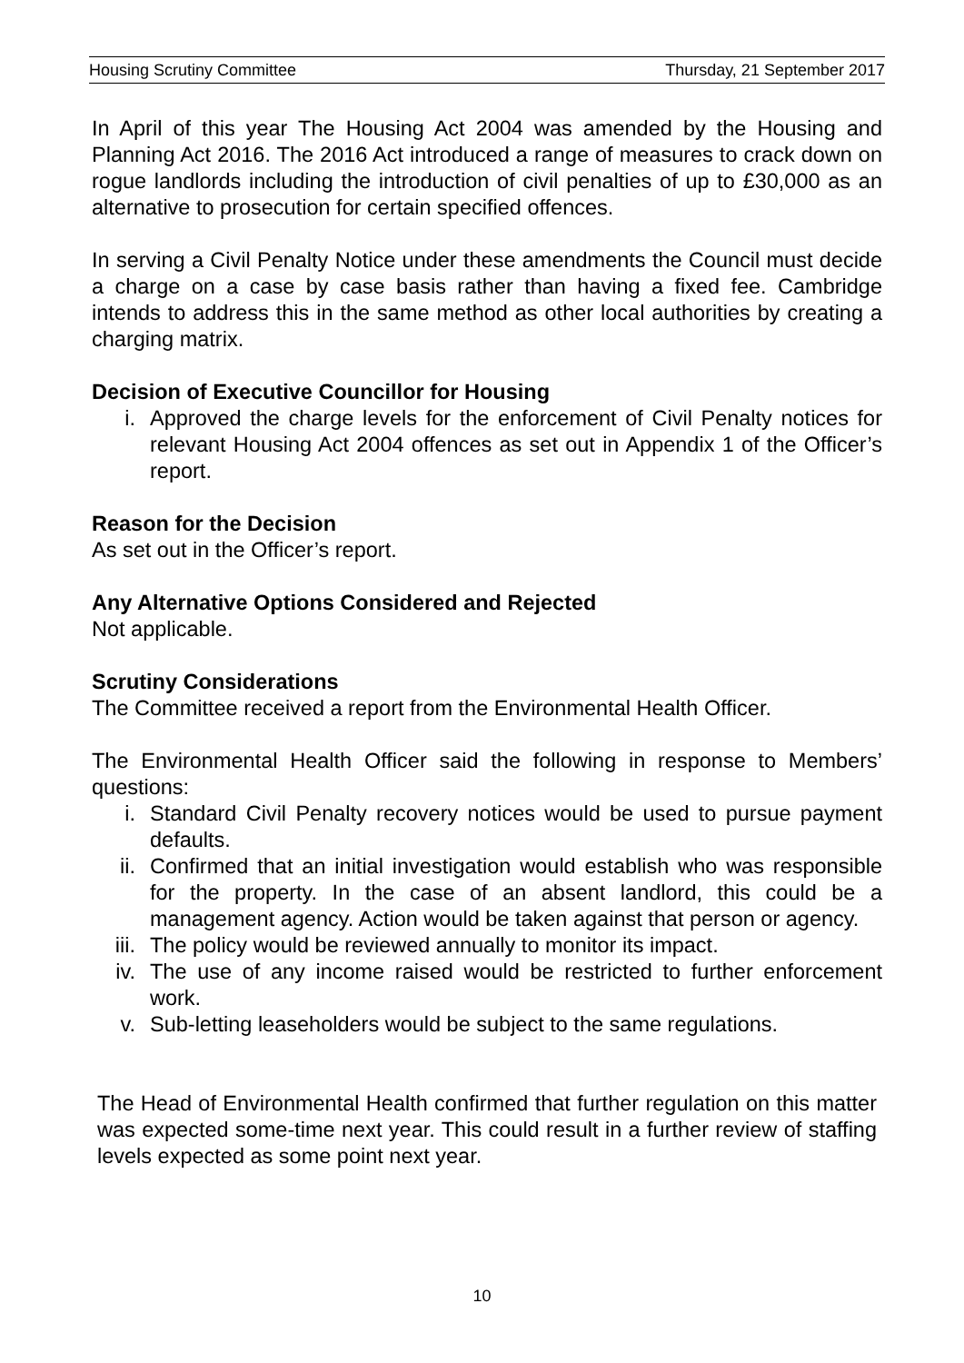Housing Scrutiny Committee Thursday, 21 September 2017
In April of this year The Housing Act 2004 was amended by the Housing and Planning Act 2016. The 2016 Act introduced a range of measures to crack down on rogue landlords including the introduction of civil penalties of up to £30,000 as an alternative to prosecution for certain specified offences.
In serving a Civil Penalty Notice under these amendments the Council must decide a charge on a case by case basis rather than having a fixed fee. Cambridge intends to address this in the same method as other local authorities by creating a charging matrix.
Decision of Executive Councillor for Housing
i. Approved the charge levels for the enforcement of Civil Penalty notices for relevant Housing Act 2004 offences as set out in Appendix 1 of the Officer’s report.
Reason for the Decision
As set out in the Officer’s report.
Any Alternative Options Considered and Rejected
Not applicable.
Scrutiny Considerations
The Committee received a report from the Environmental Health Officer.
The Environmental Health Officer said the following in response to Members’ questions:
i. Standard Civil Penalty recovery notices would be used to pursue payment defaults.
ii. Confirmed that an initial investigation would establish who was responsible for the property. In the case of an absent landlord, this could be a management agency. Action would be taken against that person or agency.
iii. The policy would be reviewed annually to monitor its impact.
iv. The use of any income raised would be restricted to further enforcement work.
v. Sub-letting leaseholders would be subject to the same regulations.
The Head of Environmental Health confirmed that further regulation on this matter was expected some-time next year. This could result in a further review of staffing levels expected as some point next year.
10